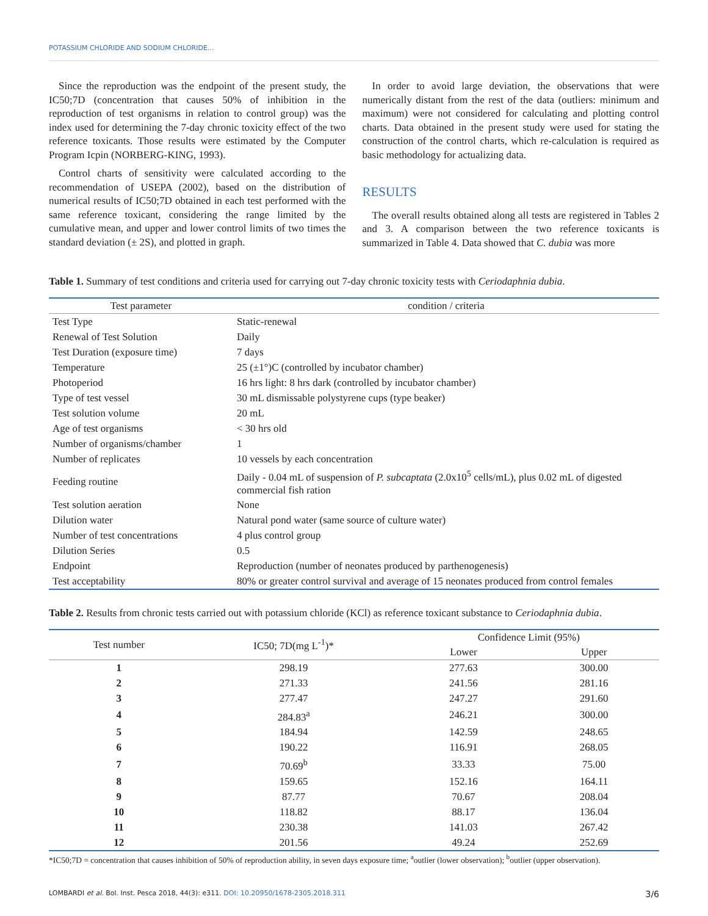POTASSIUM CHLORIDE AND SODIUM CHLORIDE...
Since the reproduction was the endpoint of the present study, the IC50;7D (concentration that causes 50% of inhibition in the reproduction of test organisms in relation to control group) was the index used for determining the 7-day chronic toxicity effect of the two reference toxicants. Those results were estimated by the Computer Program Icpin (NORBERG-KING, 1993).
Control charts of sensitivity were calculated according to the recommendation of USEPA (2002), based on the distribution of numerical results of IC50;7D obtained in each test performed with the same reference toxicant, considering the range limited by the cumulative mean, and upper and lower control limits of two times the standard deviation (± 2S), and plotted in graph.
In order to avoid large deviation, the observations that were numerically distant from the rest of the data (outliers: minimum and maximum) were not considered for calculating and plotting control charts. Data obtained in the present study were used for stating the construction of the control charts, which re-calculation is required as basic methodology for actualizing data.
RESULTS
The overall results obtained along all tests are registered in Tables 2 and 3. A comparison between the two reference toxicants is summarized in Table 4. Data showed that C. dubia was more
Table 1. Summary of test conditions and criteria used for carrying out 7-day chronic toxicity tests with Ceriodaphnia dubia.
| Test parameter | condition / criteria |
| --- | --- |
| Test Type | Static-renewal |
| Renewal of Test Solution | Daily |
| Test Duration (exposure time) | 7 days |
| Temperature | 25 (±1°)C (controlled by incubator chamber) |
| Photoperiod | 16 hrs light: 8 hrs dark (controlled by incubator chamber) |
| Type of test vessel | 30 mL dismissable polystyrene cups (type beaker) |
| Test solution volume | 20 mL |
| Age of test organisms | < 30 hrs old |
| Number of organisms/chamber | 1 |
| Number of replicates | 10 vessels by each concentration |
| Feeding routine | Daily - 0.04 mL of suspension of P. subcaptata (2.0x10<sup>5</sup> cells/mL), plus 0.02 mL of digested commercial fish ration |
| Test solution aeration | None |
| Dilution water | Natural pond water (same source of culture water) |
| Number of test concentrations | 4 plus control group |
| Dilution Series | 0.5 |
| Endpoint | Reproduction (number of neonates produced by parthenogenesis) |
| Test acceptability | 80% or greater control survival and average of 15 neonates produced from control females |
Table 2. Results from chronic tests carried out with potassium chloride (KCl) as reference toxicant substance to Ceriodaphnia dubia.
| Test number | IC50; 7D(mg L<sup>-1</sup>)* | Confidence Limit (95%) | |
| --- | --- | --- | --- |
| | | Lower | Upper |
| 1 | 298.19 | 277.63 | 300.00 |
| 2 | 271.33 | 241.56 | 281.16 |
| 3 | 277.47 | 247.27 | 291.60 |
| 4 | 284.83<sup>a</sup> | 246.21 | 300.00 |
| 5 | 184.94 | 142.59 | 248.65 |
| 6 | 190.22 | 116.91 | 268.05 |
| 7 | 70.69<sup>b</sup> | 33.33 | 75.00 |
| 8 | 159.65 | 152.16 | 164.11 |
| 9 | 87.77 | 70.67 | 208.04 |
| 10 | 118.82 | 88.17 | 136.04 |
| 11 | 230.38 | 141.03 | 267.42 |
| 12 | 201.56 | 49.24 | 252.69 |
*IC50;7D = concentration that causes inhibition of 50% of reproduction ability, in seven days exposure time; <sup>a</sup>outlier (lower observation); <sup>b</sup>outlier (upper observation).
LOMBARDI et al. Bol. Inst. Pesca 2018, 44(3): e311. DOI: 10.20950/1678-2305.2018.311 3/6